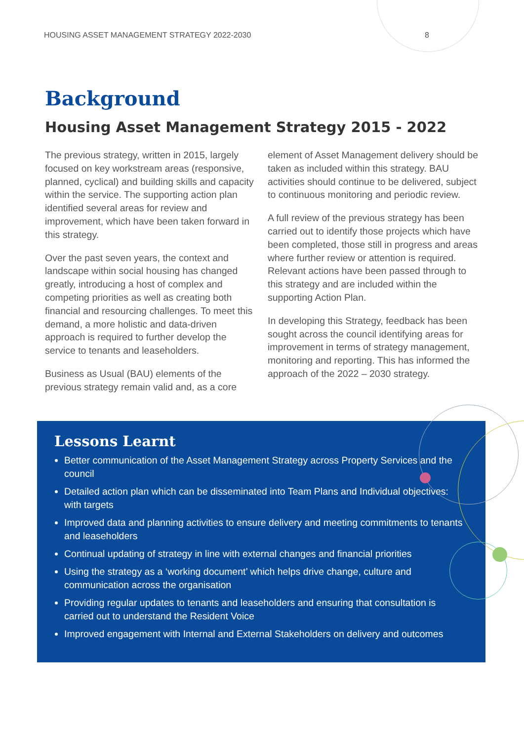HOUSING ASSET MANAGEMENT STRATEGY 2022-2030 8
Background
Housing Asset Management Strategy 2015 - 2022
The previous strategy, written in 2015, largely focused on key workstream areas (responsive, planned, cyclical) and building skills and capacity within the service. The supporting action plan identified several areas for review and improvement, which have been taken forward in this strategy.
Over the past seven years, the context and landscape within social housing has changed greatly, introducing a host of complex and competing priorities as well as creating both financial and resourcing challenges. To meet this demand, a more holistic and data-driven approach is required to further develop the service to tenants and leaseholders.
Business as Usual (BAU) elements of the previous strategy remain valid and, as a core element of Asset Management delivery should be taken as included within this strategy. BAU activities should continue to be delivered, subject to continuous monitoring and periodic review.
A full review of the previous strategy has been carried out to identify those projects which have been completed, those still in progress and areas where further review or attention is required. Relevant actions have been passed through to this strategy and are included within the supporting Action Plan.
In developing this Strategy, feedback has been sought across the council identifying areas for improvement in terms of strategy management, monitoring and reporting. This has informed the approach of the 2022 – 2030 strategy.
Lessons Learnt
Better communication of the Asset Management Strategy across Property Services and the council
Detailed action plan which can be disseminated into Team Plans and Individual objectives: with targets
Improved data and planning activities to ensure delivery and meeting commitments to tenants and leaseholders
Continual updating of strategy in line with external changes and financial priorities
Using the strategy as a ‘working document’ which helps drive change, culture and communication across the organisation
Providing regular updates to tenants and leaseholders and ensuring that consultation is carried out to understand the Resident Voice
Improved engagement with Internal and External Stakeholders on delivery and outcomes